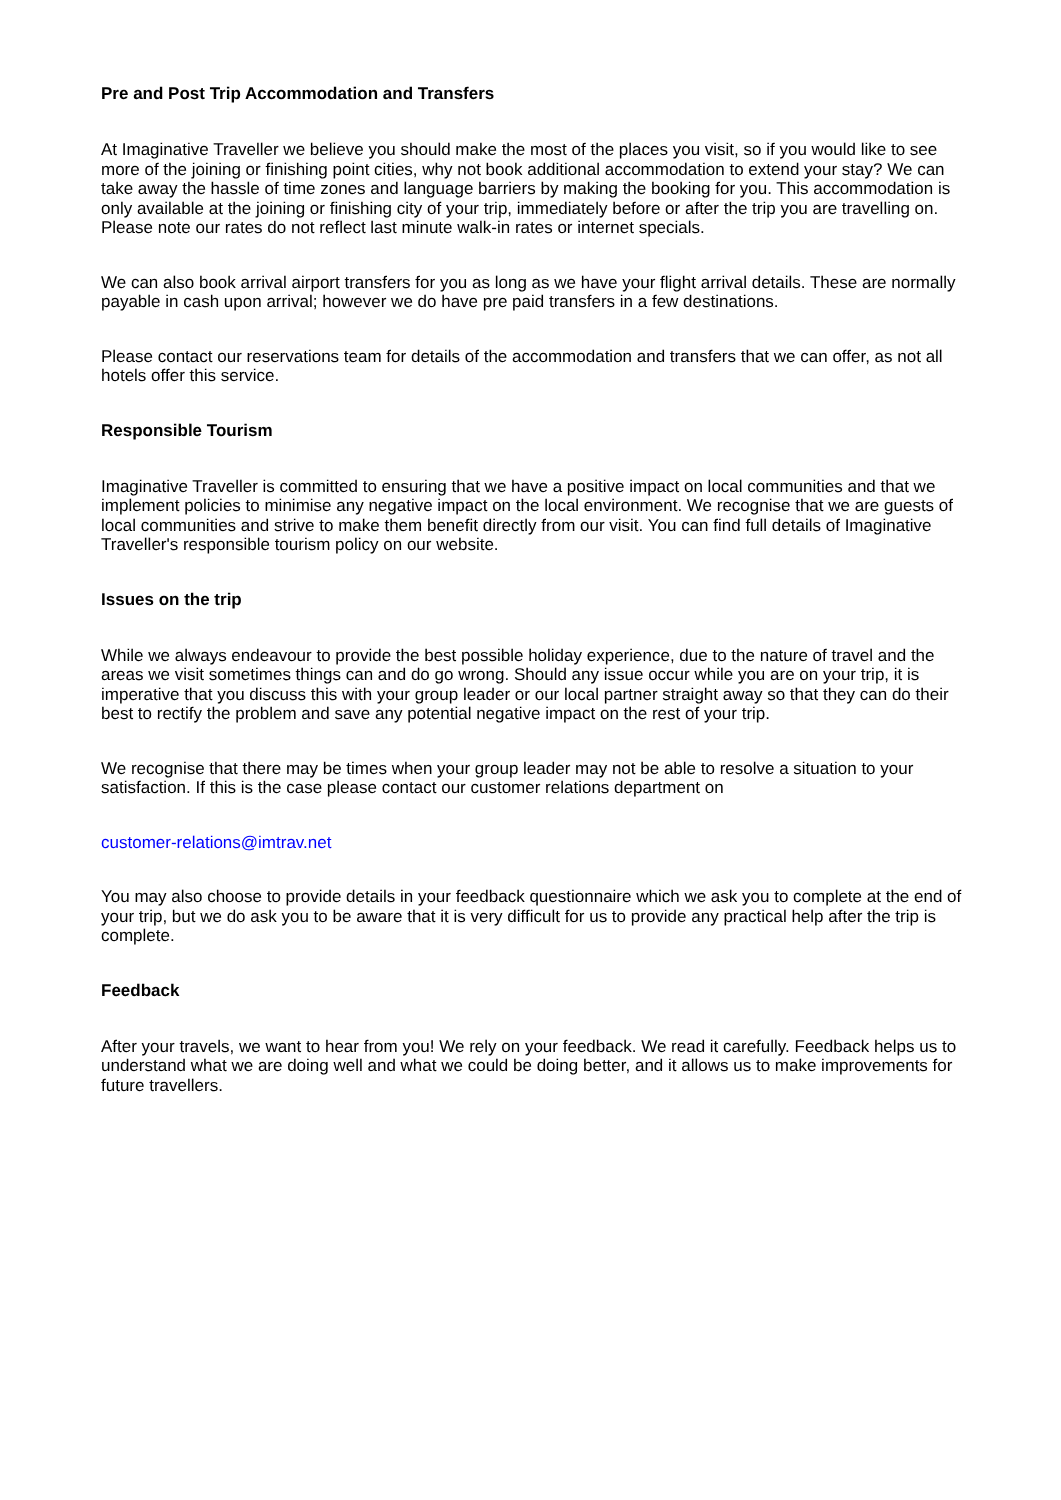Pre and Post Trip Accommodation and Transfers
At Imaginative Traveller we believe you should make the most of the places you visit, so if you would like to see more of the joining or finishing point cities, why not book additional accommodation to extend your stay? We can take away the hassle of time zones and language barriers by making the booking for you. This accommodation is only available at the joining or finishing city of your trip, immediately before or after the trip you are travelling on. Please note our rates do not reflect last minute walk-in rates or internet specials.
We can also book arrival airport transfers for you as long as we have your flight arrival details. These are normally payable in cash upon arrival; however we do have pre paid transfers in a few destinations.
Please contact our reservations team for details of the accommodation and transfers that we can offer, as not all hotels offer this service.
Responsible Tourism
Imaginative Traveller is committed to ensuring that we have a positive impact on local communities and that we implement policies to minimise any negative impact on the local environment. We recognise that we are guests of local communities and strive to make them benefit directly from our visit. You can find full details of Imaginative Traveller's responsible tourism policy on our website.
Issues on the trip
While we always endeavour to provide the best possible holiday experience, due to the nature of travel and the areas we visit sometimes things can and do go wrong. Should any issue occur while you are on your trip, it is imperative that you discuss this with your group leader or our local partner straight away so that they can do their best to rectify the problem and save any potential negative impact on the rest of your trip.
We recognise that there may be times when your group leader may not be able to resolve a situation to your satisfaction. If this is the case please contact our customer relations department on
customer-relations@imtrav.net
You may also choose to provide details in your feedback questionnaire which we ask you to complete at the end of your trip, but we do ask you to be aware that it is very difficult for us to provide any practical help after the trip is complete.
Feedback
After your travels, we want to hear from you! We rely on your feedback. We read it carefully. Feedback helps us to understand what we are doing well and what we could be doing better, and it allows us to make improvements for future travellers.